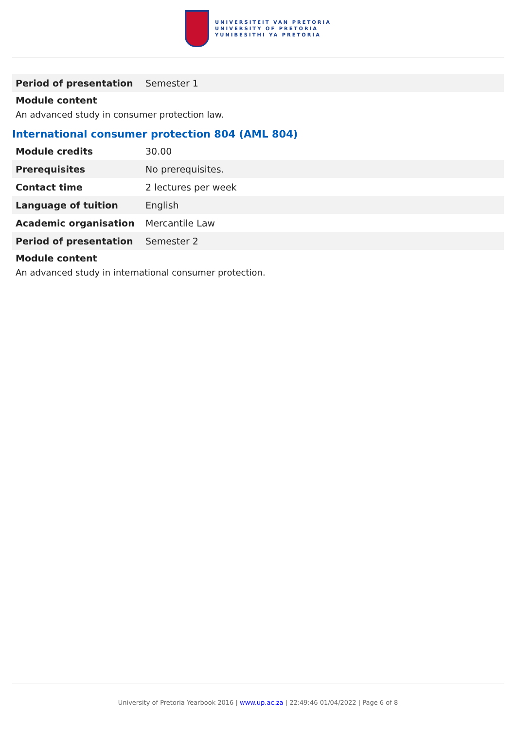UNIVERSITEIT VAN PRETORIA
UNIVERSITY OF PRETORIA
YUNIBESITHI YA PRETORIA
| Period of presentation | Semester 1 |
Module content
An advanced study in consumer protection law.
International consumer protection 804 (AML 804)
| Module credits | 30.00 |
| Prerequisites | No prerequisites. |
| Contact time | 2 lectures per week |
| Language of tuition | English |
| Academic organisation | Mercantile Law |
| Period of presentation | Semester 2 |
Module content
An advanced study in international consumer protection.
University of Pretoria Yearbook 2016 | www.up.ac.za | 22:49:46 01/04/2022 | Page 6 of 8